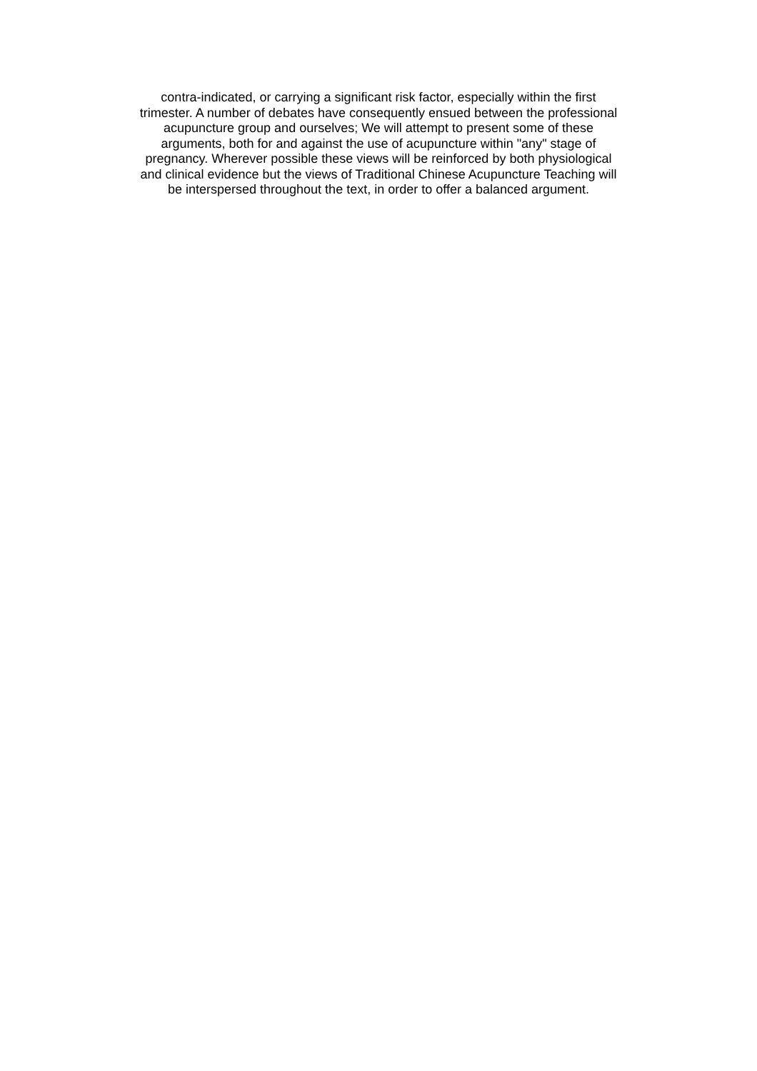contra-indicated, or carrying a significant risk factor, especially within the first
trimester. A number of debates have consequently ensued between the professional
acupuncture group and ourselves; We will attempt to present some of these
arguments, both for and against the use of acupuncture within "any" stage of
pregnancy. Wherever possible these views will be reinforced by both physiological
and clinical evidence but the views of Traditional Chinese Acupuncture Teaching will
be interspersed throughout the text, in order to offer a balanced argument.